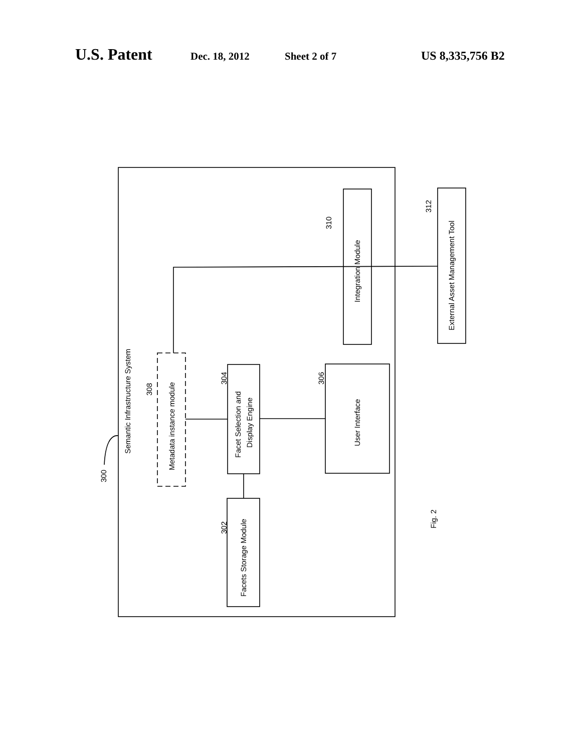U.S. Patent Dec. 18, 2012 Sheet 2 of 7 US 8,335,756 B2
Semantic Infrastructure System
300
Integration Module
310
External Asset Management Tool
312
Metadata instance module
308
Facet Selection and
Display Engine
304
User Interface
306
Facets Storage Module
302
Fig. 2